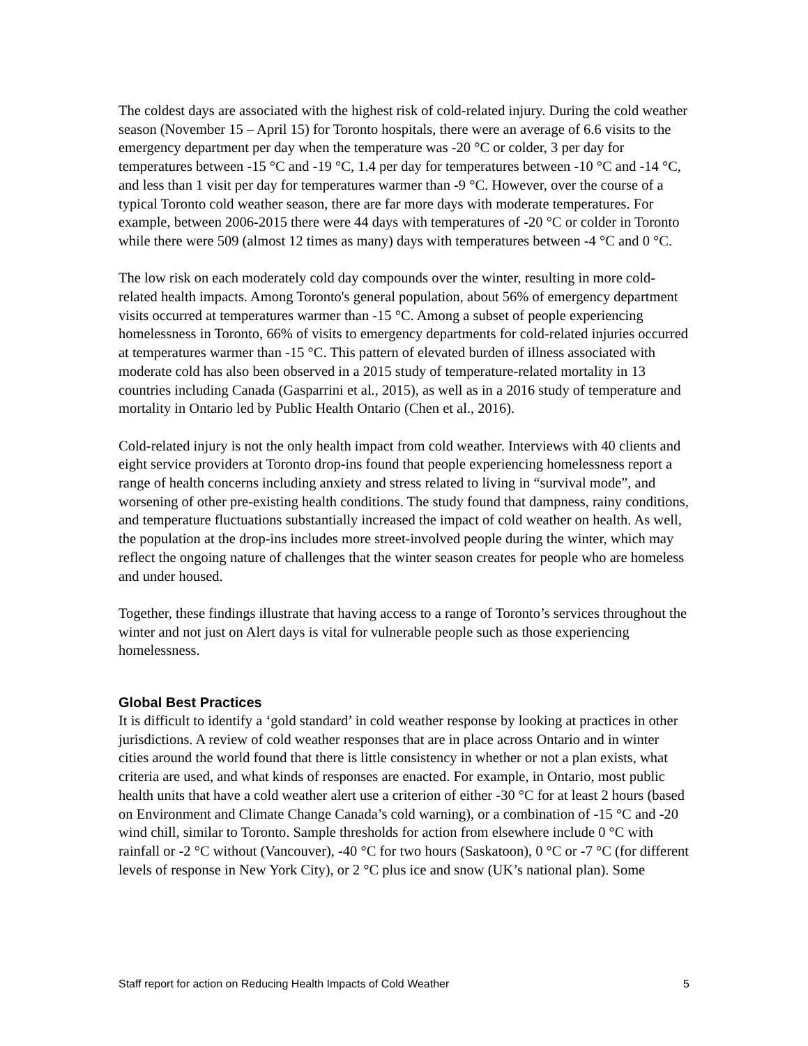The coldest days are associated with the highest risk of cold-related injury. During the cold weather season (November 15 – April 15) for Toronto hospitals, there were an average of 6.6 visits to the emergency department per day when the temperature was -20 °C or colder, 3 per day for temperatures between -15 °C and -19 °C, 1.4 per day for temperatures between -10 °C and -14 °C, and less than 1 visit per day for temperatures warmer than -9 °C. However, over the course of a typical Toronto cold weather season, there are far more days with moderate temperatures. For example, between 2006-2015 there were 44 days with temperatures of -20 °C or colder in Toronto while there were 509 (almost 12 times as many) days with temperatures between -4 °C and 0 °C.
The low risk on each moderately cold day compounds over the winter, resulting in more cold-related health impacts. Among Toronto's general population, about 56% of emergency department visits occurred at temperatures warmer than -15 °C. Among a subset of people experiencing homelessness in Toronto, 66% of visits to emergency departments for cold-related injuries occurred at temperatures warmer than -15 °C. This pattern of elevated burden of illness associated with moderate cold has also been observed in a 2015 study of temperature-related mortality in 13 countries including Canada (Gasparrini et al., 2015), as well as in a 2016 study of temperature and mortality in Ontario led by Public Health Ontario (Chen et al., 2016).
Cold-related injury is not the only health impact from cold weather. Interviews with 40 clients and eight service providers at Toronto drop-ins found that people experiencing homelessness report a range of health concerns including anxiety and stress related to living in “survival mode”, and worsening of other pre-existing health conditions. The study found that dampness, rainy conditions, and temperature fluctuations substantially increased the impact of cold weather on health. As well, the population at the drop-ins includes more street-involved people during the winter, which may reflect the ongoing nature of challenges that the winter season creates for people who are homeless and under housed.
Together, these findings illustrate that having access to a range of Toronto’s services throughout the winter and not just on Alert days is vital for vulnerable people such as those experiencing homelessness.
Global Best Practices
It is difficult to identify a ‘gold standard’ in cold weather response by looking at practices in other jurisdictions. A review of cold weather responses that are in place across Ontario and in winter cities around the world found that there is little consistency in whether or not a plan exists, what criteria are used, and what kinds of responses are enacted. For example, in Ontario, most public health units that have a cold weather alert use a criterion of either -30 °C for at least 2 hours (based on Environment and Climate Change Canada’s cold warning), or a combination of -15 °C and -20 wind chill, similar to Toronto. Sample thresholds for action from elsewhere include 0 °C with rainfall or -2 °C without (Vancouver), -40 °C for two hours (Saskatoon), 0 °C or -7 °C (for different levels of response in New York City), or 2 °C plus ice and snow (UK’s national plan). Some
Staff report for action on Reducing Health Impacts of Cold Weather 5